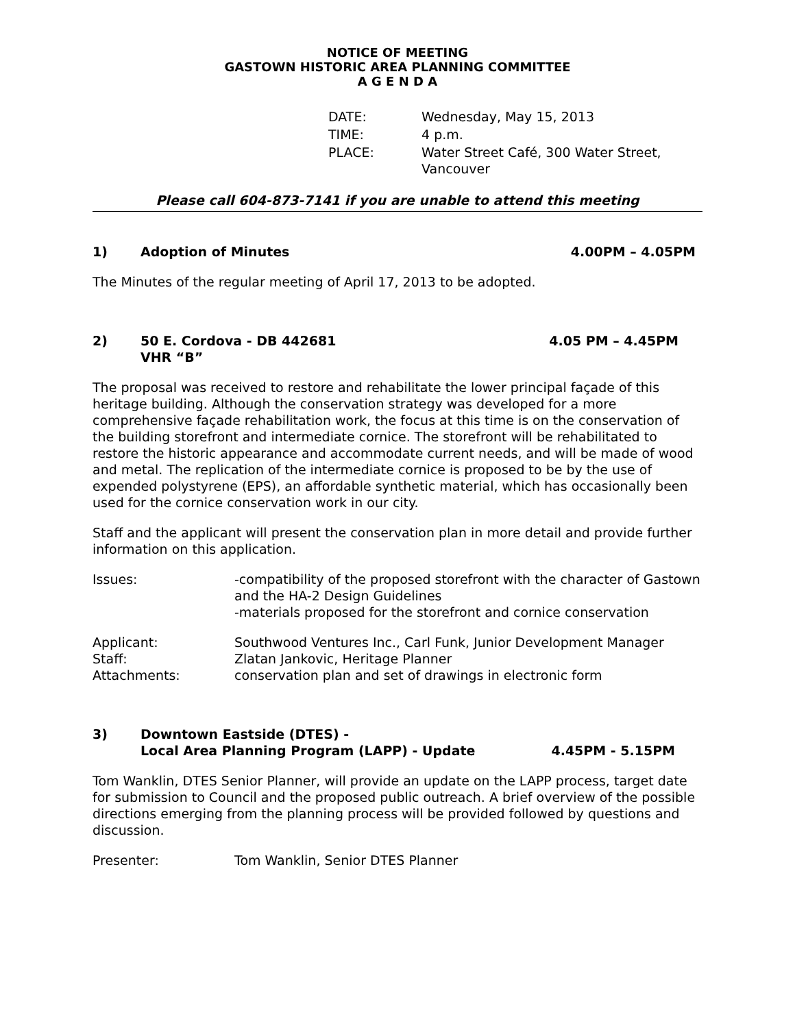NOTICE OF MEETING
GASTOWN HISTORIC AREA PLANNING COMMITTEE
A G E N D A
| DATE: | Wednesday, May 15, 2013 |
| TIME: | 4 p.m. |
| PLACE: | Water Street Café, 300 Water Street, Vancouver |
Please call 604-873-7141 if you are unable to attend this meeting
1) Adoption of Minutes 4.00PM – 4.05PM
The Minutes of the regular meeting of April 17, 2013 to be adopted.
2) 50 E. Cordova - DB 442681
VHR “B” 4.05 PM – 4.45PM
The proposal was received to restore and rehabilitate the lower principal façade of this heritage building. Although the conservation strategy was developed for a more comprehensive façade rehabilitation work, the focus at this time is on the conservation of the building storefront and intermediate cornice. The storefront will be rehabilitated to restore the historic appearance and accommodate current needs, and will be made of wood and metal. The replication of the intermediate cornice is proposed to be by the use of expended polystyrene (EPS), an affordable synthetic material, which has occasionally been used for the cornice conservation work in our city.
Staff and the applicant will present the conservation plan in more detail and provide further information on this application.
| Issues: | -compatibility of the proposed storefront with the character of Gastown and the HA-2 Design Guidelines -materials proposed for the storefront and cornice conservation |
| Applicant: | Southwood Ventures Inc., Carl Funk, Junior Development Manager |
| Staff: | Zlatan Jankovic, Heritage Planner |
| Attachments: | conservation plan and set of drawings in electronic form |
3) Downtown Eastside (DTES) -
Local Area Planning Program (LAPP) - Update 4.45PM - 5.15PM
Tom Wanklin, DTES Senior Planner, will provide an update on the LAPP process, target date for submission to Council and the proposed public outreach. A brief overview of the possible directions emerging from the planning process will be provided followed by questions and discussion.
| Presenter: | Tom Wanklin, Senior DTES Planner |